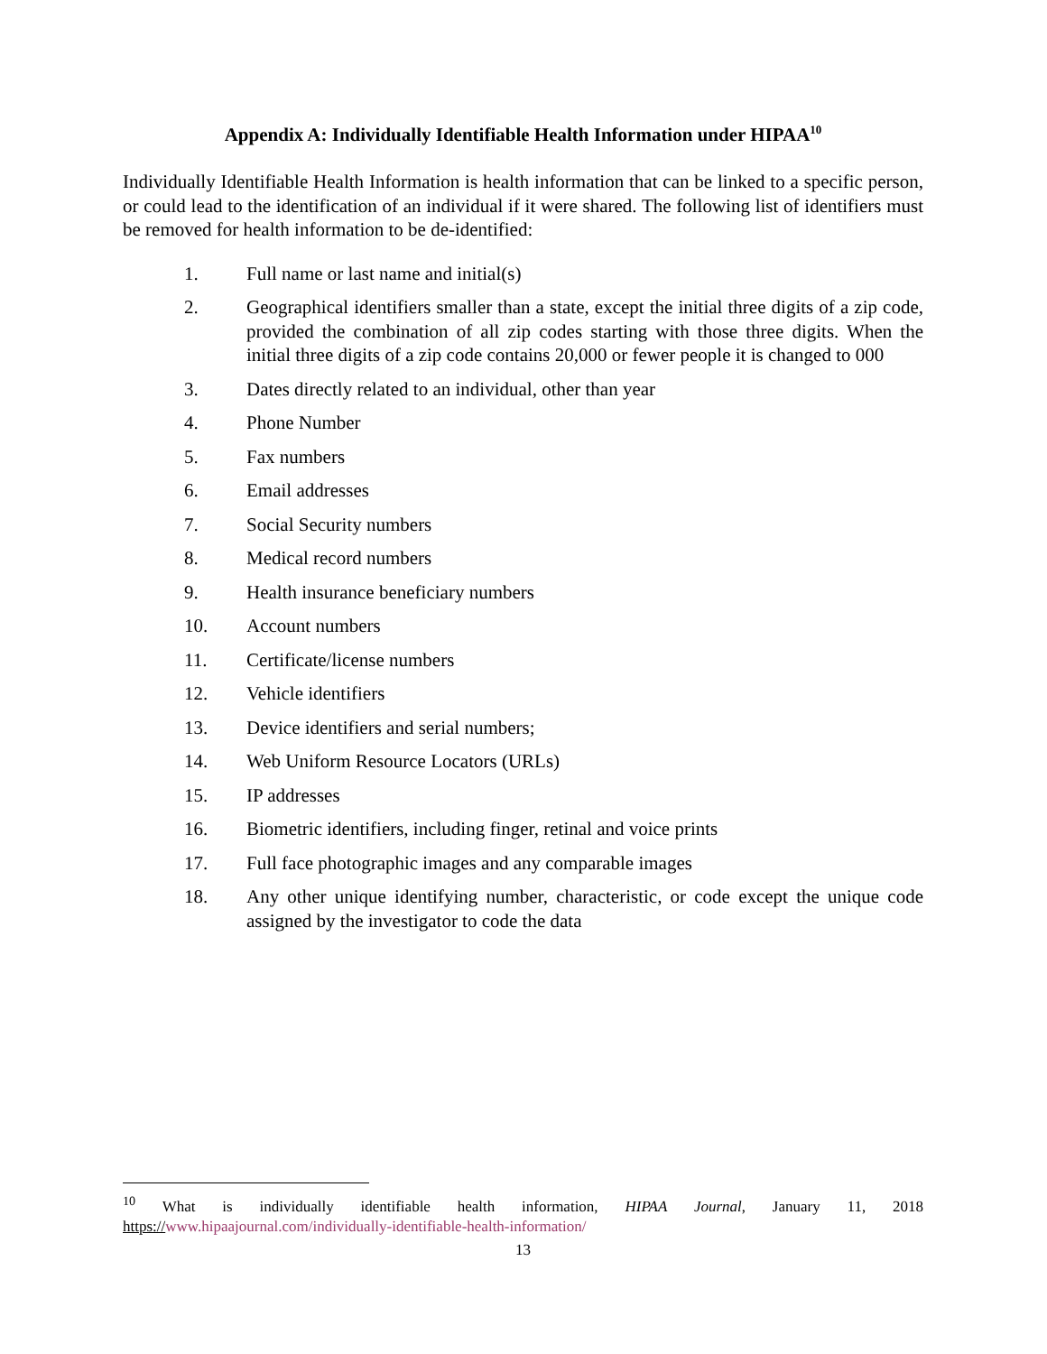Appendix A: Individually Identifiable Health Information under HIPAA<sup>10</sup>
Individually Identifiable Health Information is health information that can be linked to a specific person, or could lead to the identification of an individual if it were shared. The following list of identifiers must be removed for health information to be de-identified:
1. Full name or last name and initial(s)
2. Geographical identifiers smaller than a state, except the initial three digits of a zip code, provided the combination of all zip codes starting with those three digits. When the initial three digits of a zip code contains 20,000 or fewer people it is changed to 000
3. Dates directly related to an individual, other than year
4. Phone Number
5. Fax numbers
6. Email addresses
7. Social Security numbers
8. Medical record numbers
9. Health insurance beneficiary numbers
10. Account numbers
11. Certificate/license numbers
12. Vehicle identifiers
13. Device identifiers and serial numbers;
14. Web Uniform Resource Locators (URLs)
15. IP addresses
16. Biometric identifiers, including finger, retinal and voice prints
17. Full face photographic images and any comparable images
18. Any other unique identifying number, characteristic, or code except the unique code assigned by the investigator to code the data
<sup>10</sup> What is individually identifiable health information, HIPAA Journal, January 11, 2018
https://www.hipaajournal.com/individually-identifiable-health-information/
13